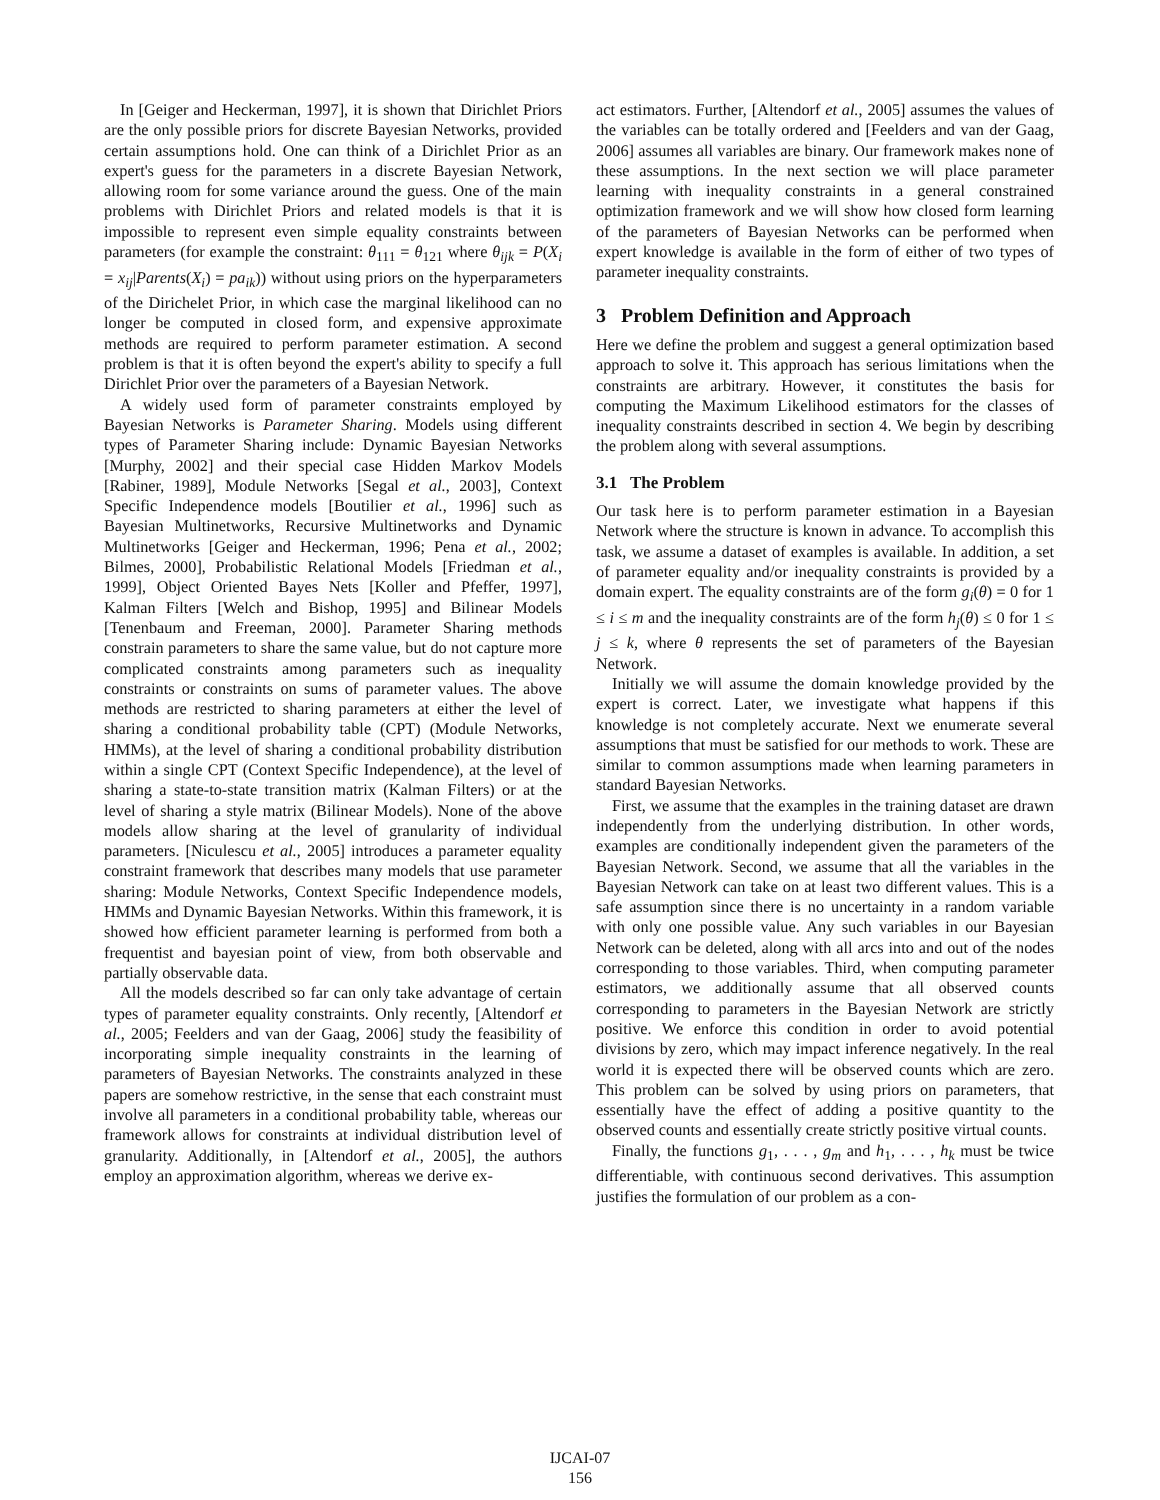In [Geiger and Heckerman, 1997], it is shown that Dirichlet Priors are the only possible priors for discrete Bayesian Networks, provided certain assumptions hold. One can think of a Dirichlet Prior as an expert's guess for the parameters in a discrete Bayesian Network, allowing room for some variance around the guess. One of the main problems with Dirichlet Priors and related models is that it is impossible to represent even simple equality constraints between parameters (for example the constraint: θ<sub>111</sub> = θ<sub>121</sub> where θ<sub>ijk</sub> = P(X<sub>i</sub> = x<sub>ij</sub>|Parents(X<sub>i</sub>) = pa<sub>ik</sub>)) without using priors on the hyperparameters of the Dirichelet Prior, in which case the marginal likelihood can no longer be computed in closed form, and expensive approximate methods are required to perform parameter estimation. A second problem is that it is often beyond the expert's ability to specify a full Dirichlet Prior over the parameters of a Bayesian Network.
A widely used form of parameter constraints employed by Bayesian Networks is Parameter Sharing. Models using different types of Parameter Sharing include: Dynamic Bayesian Networks [Murphy, 2002] and their special case Hidden Markov Models [Rabiner, 1989], Module Networks [Segal et al., 2003], Context Specific Independence models [Boutilier et al., 1996] such as Bayesian Multinetworks, Recursive Multinetworks and Dynamic Multinetworks [Geiger and Heckerman, 1996; Pena et al., 2002; Bilmes, 2000], Probabilistic Relational Models [Friedman et al., 1999], Object Oriented Bayes Nets [Koller and Pfeffer, 1997], Kalman Filters [Welch and Bishop, 1995] and Bilinear Models [Tenenbaum and Freeman, 2000]. Parameter Sharing methods constrain parameters to share the same value, but do not capture more complicated constraints among parameters such as inequality constraints or constraints on sums of parameter values. The above methods are restricted to sharing parameters at either the level of sharing a conditional probability table (CPT) (Module Networks, HMMs), at the level of sharing a conditional probability distribution within a single CPT (Context Specific Independence), at the level of sharing a state-to-state transition matrix (Kalman Filters) or at the level of sharing a style matrix (Bilinear Models). None of the above models allow sharing at the level of granularity of individual parameters. [Niculescu et al., 2005] introduces a parameter equality constraint framework that describes many models that use parameter sharing: Module Networks, Context Specific Independence models, HMMs and Dynamic Bayesian Networks. Within this framework, it is showed how efficient parameter learning is performed from both a frequentist and bayesian point of view, from both observable and partially observable data.
All the models described so far can only take advantage of certain types of parameter equality constraints. Only recently, [Altendorf et al., 2005; Feelders and van der Gaag, 2006] study the feasibility of incorporating simple inequality constraints in the learning of parameters of Bayesian Networks. The constraints analyzed in these papers are somehow restrictive, in the sense that each constraint must involve all parameters in a conditional probability table, whereas our framework allows for constraints at individual distribution level of granularity. Additionally, in [Altendorf et al., 2005], the authors employ an approximation algorithm, whereas we derive ex-
act estimators. Further, [Altendorf et al., 2005] assumes the values of the variables can be totally ordered and [Feelders and van der Gaag, 2006] assumes all variables are binary. Our framework makes none of these assumptions. In the next section we will place parameter learning with inequality constraints in a general constrained optimization framework and we will show how closed form learning of the parameters of Bayesian Networks can be performed when expert knowledge is available in the form of either of two types of parameter inequality constraints.
3 Problem Definition and Approach
Here we define the problem and suggest a general optimization based approach to solve it. This approach has serious limitations when the constraints are arbitrary. However, it constitutes the basis for computing the Maximum Likelihood estimators for the classes of inequality constraints described in section 4. We begin by describing the problem along with several assumptions.
3.1 The Problem
Our task here is to perform parameter estimation in a Bayesian Network where the structure is known in advance. To accomplish this task, we assume a dataset of examples is available. In addition, a set of parameter equality and/or inequality constraints is provided by a domain expert. The equality constraints are of the form g<sub>i</sub>(θ) = 0 for 1 ≤ i ≤ m and the inequality constraints are of the form h<sub>j</sub>(θ) ≤ 0 for 1 ≤ j ≤ k, where θ represents the set of parameters of the Bayesian Network.
Initially we will assume the domain knowledge provided by the expert is correct. Later, we investigate what happens if this knowledge is not completely accurate. Next we enumerate several assumptions that must be satisfied for our methods to work. These are similar to common assumptions made when learning parameters in standard Bayesian Networks.
First, we assume that the examples in the training dataset are drawn independently from the underlying distribution. In other words, examples are conditionally independent given the parameters of the Bayesian Network. Second, we assume that all the variables in the Bayesian Network can take on at least two different values. This is a safe assumption since there is no uncertainty in a random variable with only one possible value. Any such variables in our Bayesian Network can be deleted, along with all arcs into and out of the nodes corresponding to those variables. Third, when computing parameter estimators, we additionally assume that all observed counts corresponding to parameters in the Bayesian Network are strictly positive. We enforce this condition in order to avoid potential divisions by zero, which may impact inference negatively. In the real world it is expected there will be observed counts which are zero. This problem can be solved by using priors on parameters, that essentially have the effect of adding a positive quantity to the observed counts and essentially create strictly positive virtual counts.
Finally, the functions g<sub>1</sub>, . . . , g<sub>m</sub> and h<sub>1</sub>, . . . , h<sub>k</sub> must be twice differentiable, with continuous second derivatives. This assumption justifies the formulation of our problem as a con-
IJCAI-07
156